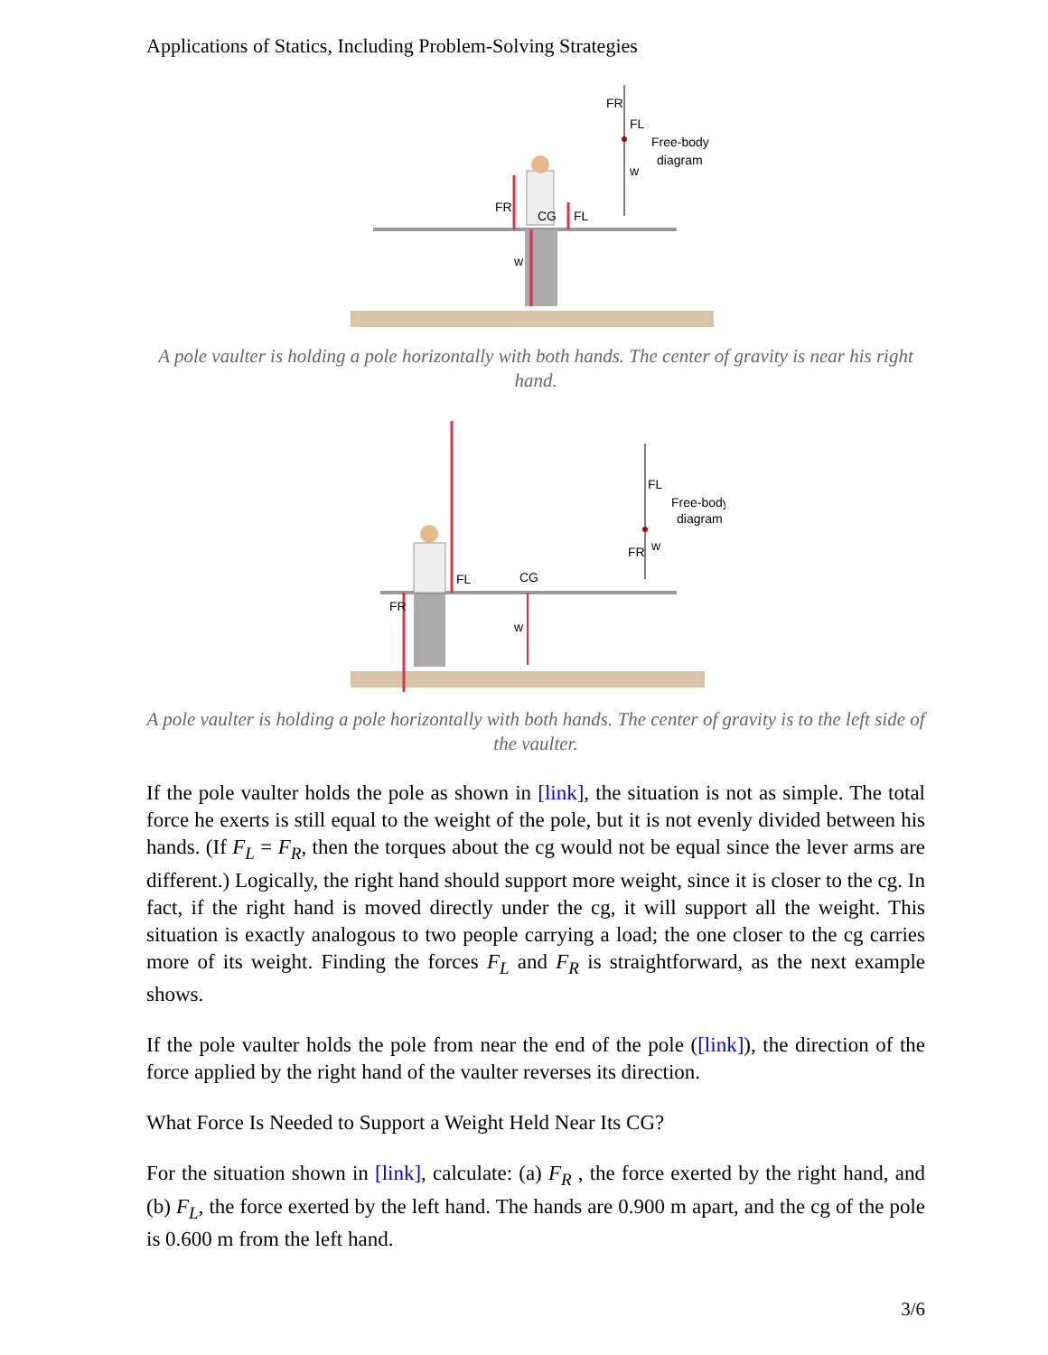Applications of Statics, Including Problem-Solving Strategies
FR
CG
FL
w
FR
FL
w
Free-body
diagram
A pole vaulter is holding a pole horizontally with both hands. The center of gravity is near his right hand.
FR
FL
CG
w
FL
FR
w
Free-body
diagram
A pole vaulter is holding a pole horizontally with both hands. The center of gravity is to the left side of the vaulter.
If the pole vaulter holds the pole as shown in [link], the situation is not as simple. The total force he exerts is still equal to the weight of the pole, but it is not evenly divided between his hands. (If F<sub>L</sub> = F<sub>R</sub>, then the torques about the cg would not be equal since the lever arms are different.) Logically, the right hand should support more weight, since it is closer to the cg. In fact, if the right hand is moved directly under the cg, it will support all the weight. This situation is exactly analogous to two people carrying a load; the one closer to the cg carries more of its weight. Finding the forces F<sub>L</sub> and F<sub>R</sub> is straightforward, as the next example shows.
If the pole vaulter holds the pole from near the end of the pole ([link]), the direction of the force applied by the right hand of the vaulter reverses its direction.
What Force Is Needed to Support a Weight Held Near Its CG?
For the situation shown in [link], calculate: (a) F<sub>R</sub> , the force exerted by the right hand, and (b) F<sub>L</sub>, the force exerted by the left hand. The hands are 0.900 m apart, and the cg of the pole is 0.600 m from the left hand.
3/6